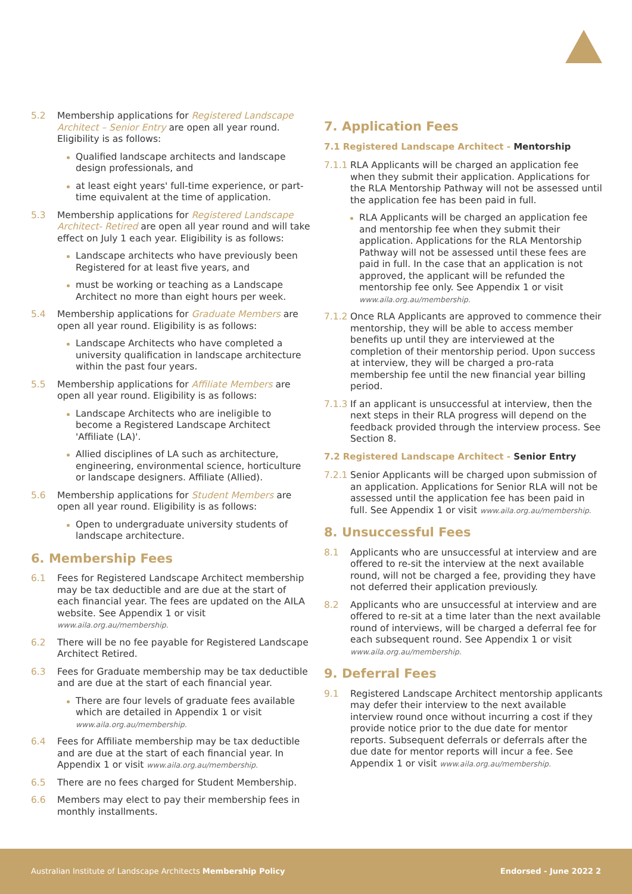5.2 Membership applications for Registered Landscape Architect – Senior Entry are open all year round. Eligibility is as follows:
Qualified landscape architects and landscape design professionals, and
at least eight years' full-time experience, or part-time equivalent at the time of application.
5.3 Membership applications for Registered Landscape Architect- Retired are open all year round and will take effect on July 1 each year. Eligibility is as follows:
Landscape architects who have previously been Registered for at least five years, and
must be working or teaching as a Landscape Architect no more than eight hours per week.
5.4 Membership applications for Graduate Members are open all year round. Eligibility is as follows:
Landscape Architects who have completed a university qualification in landscape architecture within the past four years.
5.5 Membership applications for Affiliate Members are open all year round. Eligibility is as follows:
Landscape Architects who are ineligible to become a Registered Landscape Architect 'Affiliate (LA)'.
Allied disciplines of LA such as architecture, engineering, environmental science, horticulture or landscape designers. Affiliate (Allied).
5.6 Membership applications for Student Members are open all year round. Eligibility is as follows:
Open to undergraduate university students of landscape architecture.
6. Membership Fees
6.1 Fees for Registered Landscape Architect membership may be tax deductible and are due at the start of each financial year. The fees are updated on the AILA website. See Appendix 1 or visit www.aila.org.au/membership.
6.2 There will be no fee payable for Registered Landscape Architect Retired.
6.3 Fees for Graduate membership may be tax deductible and are due at the start of each financial year.
There are four levels of graduate fees available which are detailed in Appendix 1 or visit www.aila.org.au/membership.
6.4 Fees for Affiliate membership may be tax deductible and are due at the start of each financial year. In Appendix 1 or visit www.aila.org.au/membership.
6.5 There are no fees charged for Student Membership.
6.6 Members may elect to pay their membership fees in monthly installments.
7. Application Fees
7.1 Registered Landscape Architect - Mentorship
7.1.1 RLA Applicants will be charged an application fee when they submit their application. Applications for the RLA Mentorship Pathway will not be assessed until the application fee has been paid in full.
RLA Applicants will be charged an application fee and mentorship fee when they submit their application. Applications for the RLA Mentorship Pathway will not be assessed until these fees are paid in full. In the case that an application is not approved, the applicant will be refunded the mentorship fee only. See Appendix 1 or visit www.aila.org.au/membership.
7.1.2 Once RLA Applicants are approved to commence their mentorship, they will be able to access member benefits up until they are interviewed at the completion of their mentorship period. Upon success at interview, they will be charged a pro-rata membership fee until the new financial year billing period.
7.1.3 If an applicant is unsuccessful at interview, then the next steps in their RLA progress will depend on the feedback provided through the interview process. See Section 8.
7.2 Registered Landscape Architect - Senior Entry
7.2.1 Senior Applicants will be charged upon submission of an application. Applications for Senior RLA will not be assessed until the application fee has been paid in full. See Appendix 1 or visit www.aila.org.au/membership.
8. Unsuccessful Fees
8.1 Applicants who are unsuccessful at interview and are offered to re-sit the interview at the next available round, will not be charged a fee, providing they have not deferred their application previously.
8.2 Applicants who are unsuccessful at interview and are offered to re-sit at a time later than the next available round of interviews, will be charged a deferral fee for each subsequent round. See Appendix 1 or visit www.aila.org.au/membership.
9. Deferral Fees
9.1 Registered Landscape Architect mentorship applicants may defer their interview to the next available interview round once without incurring a cost if they provide notice prior to the due date for mentor reports. Subsequent deferrals or deferrals after the due date for mentor reports will incur a fee. See Appendix 1 or visit www.aila.org.au/membership.
Australian Institute of Landscape Architects Membership Policy Endorsed - June 2022 2